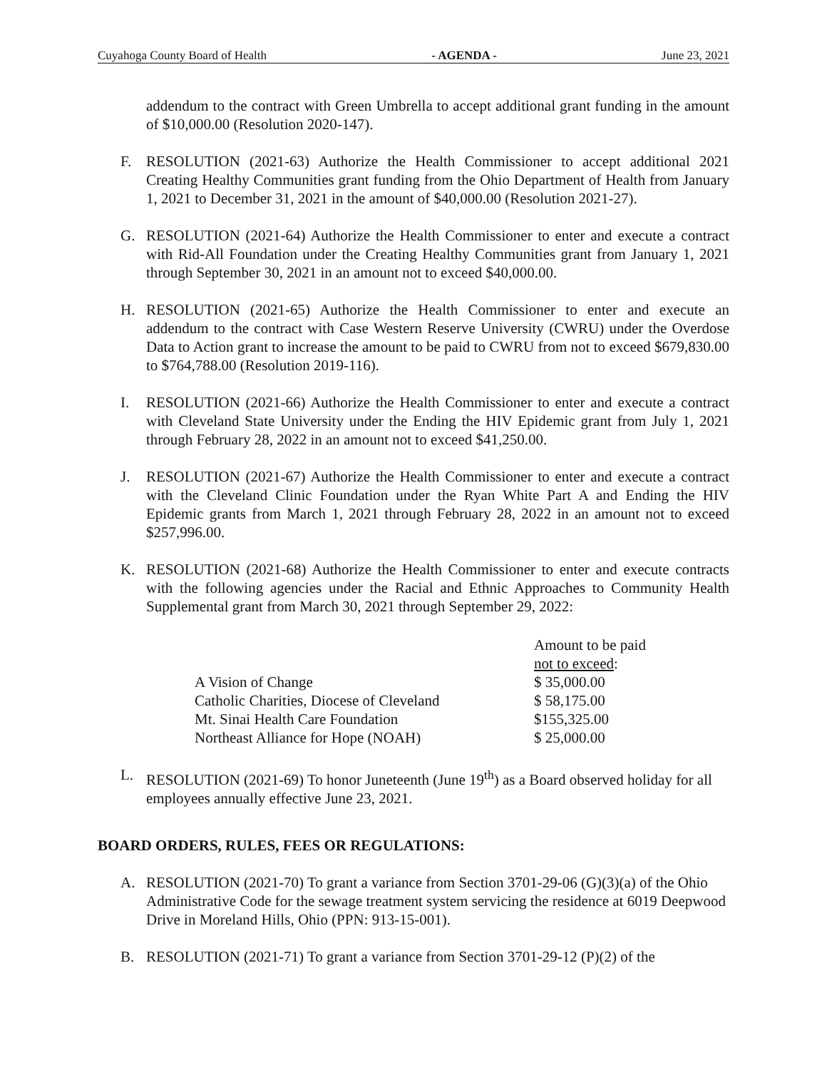Cuyahoga County Board of Health - AGENDA - June 23, 2021
addendum to the contract with Green Umbrella to accept additional grant funding in the amount of $10,000.00 (Resolution 2020-147).
F. RESOLUTION (2021-63) Authorize the Health Commissioner to accept additional 2021 Creating Healthy Communities grant funding from the Ohio Department of Health from January 1, 2021 to December 31, 2021 in the amount of $40,000.00 (Resolution 2021-27).
G. RESOLUTION (2021-64) Authorize the Health Commissioner to enter and execute a contract with Rid-All Foundation under the Creating Healthy Communities grant from January 1, 2021 through September 30, 2021 in an amount not to exceed $40,000.00.
H. RESOLUTION (2021-65) Authorize the Health Commissioner to enter and execute an addendum to the contract with Case Western Reserve University (CWRU) under the Overdose Data to Action grant to increase the amount to be paid to CWRU from not to exceed $679,830.00 to $764,788.00 (Resolution 2019-116).
I. RESOLUTION (2021-66) Authorize the Health Commissioner to enter and execute a contract with Cleveland State University under the Ending the HIV Epidemic grant from July 1, 2021 through February 28, 2022 in an amount not to exceed $41,250.00.
J. RESOLUTION (2021-67) Authorize the Health Commissioner to enter and execute a contract with the Cleveland Clinic Foundation under the Ryan White Part A and Ending the HIV Epidemic grants from March 1, 2021 through February 28, 2022 in an amount not to exceed $257,996.00.
K. RESOLUTION (2021-68) Authorize the Health Commissioner to enter and execute contracts with the following agencies under the Racial and Ethnic Approaches to Community Health Supplemental grant from March 30, 2021 through September 29, 2022:
| | Amount to be paid |
| | not to exceed : |
| A Vision of Change | $ 35,000.00 |
| Catholic Charities, Diocese of Cleveland | $ 58,175.00 |
| Mt. Sinai Health Care Foundation | $155,325.00 |
| Northeast Alliance for Hope (NOAH) | $ 25,000.00 |
L. RESOLUTION (2021-69) To honor Juneteenth (June 19<sup>th</sup>) as a Board observed holiday for all employees annually effective June 23, 2021.
BOARD ORDERS, RULES, FEES OR REGULATIONS:
A. RESOLUTION (2021-70) To grant a variance from Section 3701-29-06 (G)(3)(a) of the Ohio Administrative Code for the sewage treatment system servicing the residence at 6019 Deepwood Drive in Moreland Hills, Ohio (PPN: 913-15-001).
B. RESOLUTION (2021-71) To grant a variance from Section 3701-29-12 (P)(2) of the